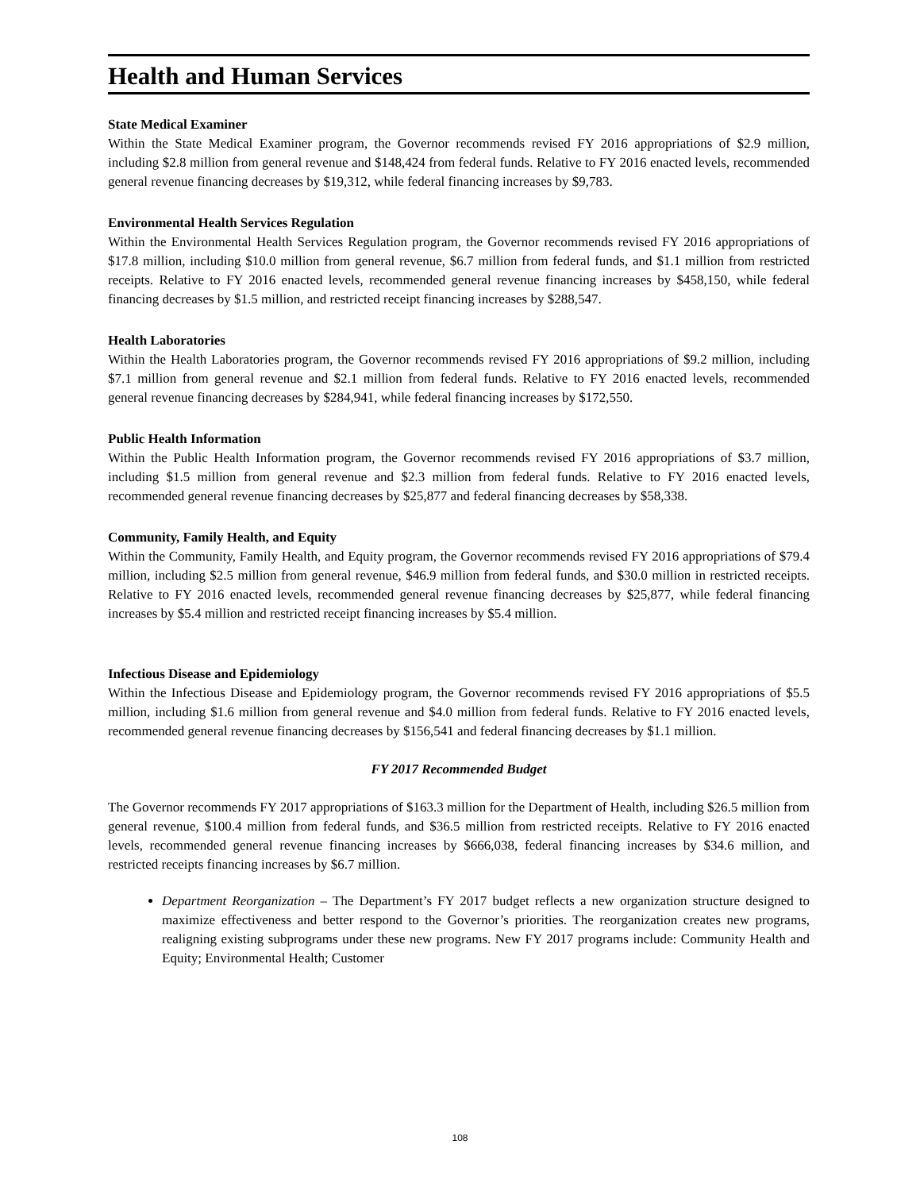Health and Human Services
State Medical Examiner
Within the State Medical Examiner program, the Governor recommends revised FY 2016 appropriations of $2.9 million, including $2.8 million from general revenue and $148,424 from federal funds. Relative to FY 2016 enacted levels, recommended general revenue financing decreases by $19,312, while federal financing increases by $9,783.
Environmental Health Services Regulation
Within the Environmental Health Services Regulation program, the Governor recommends revised FY 2016 appropriations of $17.8 million, including $10.0 million from general revenue, $6.7 million from federal funds, and $1.1 million from restricted receipts. Relative to FY 2016 enacted levels, recommended general revenue financing increases by $458,150, while federal financing decreases by $1.5 million, and restricted receipt financing increases by $288,547.
Health Laboratories
Within the Health Laboratories program, the Governor recommends revised FY 2016 appropriations of $9.2 million, including $7.1 million from general revenue and $2.1 million from federal funds. Relative to FY 2016 enacted levels, recommended general revenue financing decreases by $284,941, while federal financing increases by $172,550.
Public Health Information
Within the Public Health Information program, the Governor recommends revised FY 2016 appropriations of $3.7 million, including $1.5 million from general revenue and $2.3 million from federal funds. Relative to FY 2016 enacted levels, recommended general revenue financing decreases by $25,877 and federal financing decreases by $58,338.
Community, Family Health, and Equity
Within the Community, Family Health, and Equity program, the Governor recommends revised FY 2016 appropriations of $79.4 million, including $2.5 million from general revenue, $46.9 million from federal funds, and $30.0 million in restricted receipts. Relative to FY 2016 enacted levels, recommended general revenue financing decreases by $25,877, while federal financing increases by $5.4 million and restricted receipt financing increases by $5.4 million.
Infectious Disease and Epidemiology
Within the Infectious Disease and Epidemiology program, the Governor recommends revised FY 2016 appropriations of $5.5 million, including $1.6 million from general revenue and $4.0 million from federal funds. Relative to FY 2016 enacted levels, recommended general revenue financing decreases by $156,541 and federal financing decreases by $1.1 million.
FY 2017 Recommended Budget
The Governor recommends FY 2017 appropriations of $163.3 million for the Department of Health, including $26.5 million from general revenue, $100.4 million from federal funds, and $36.5 million from restricted receipts. Relative to FY 2016 enacted levels, recommended general revenue financing increases by $666,038, federal financing increases by $34.6 million, and restricted receipts financing increases by $6.7 million.
Department Reorganization – The Department’s FY 2017 budget reflects a new organization structure designed to maximize effectiveness and better respond to the Governor’s priorities. The reorganization creates new programs, realigning existing subprograms under these new programs. New FY 2017 programs include: Community Health and Equity; Environmental Health; Customer
108